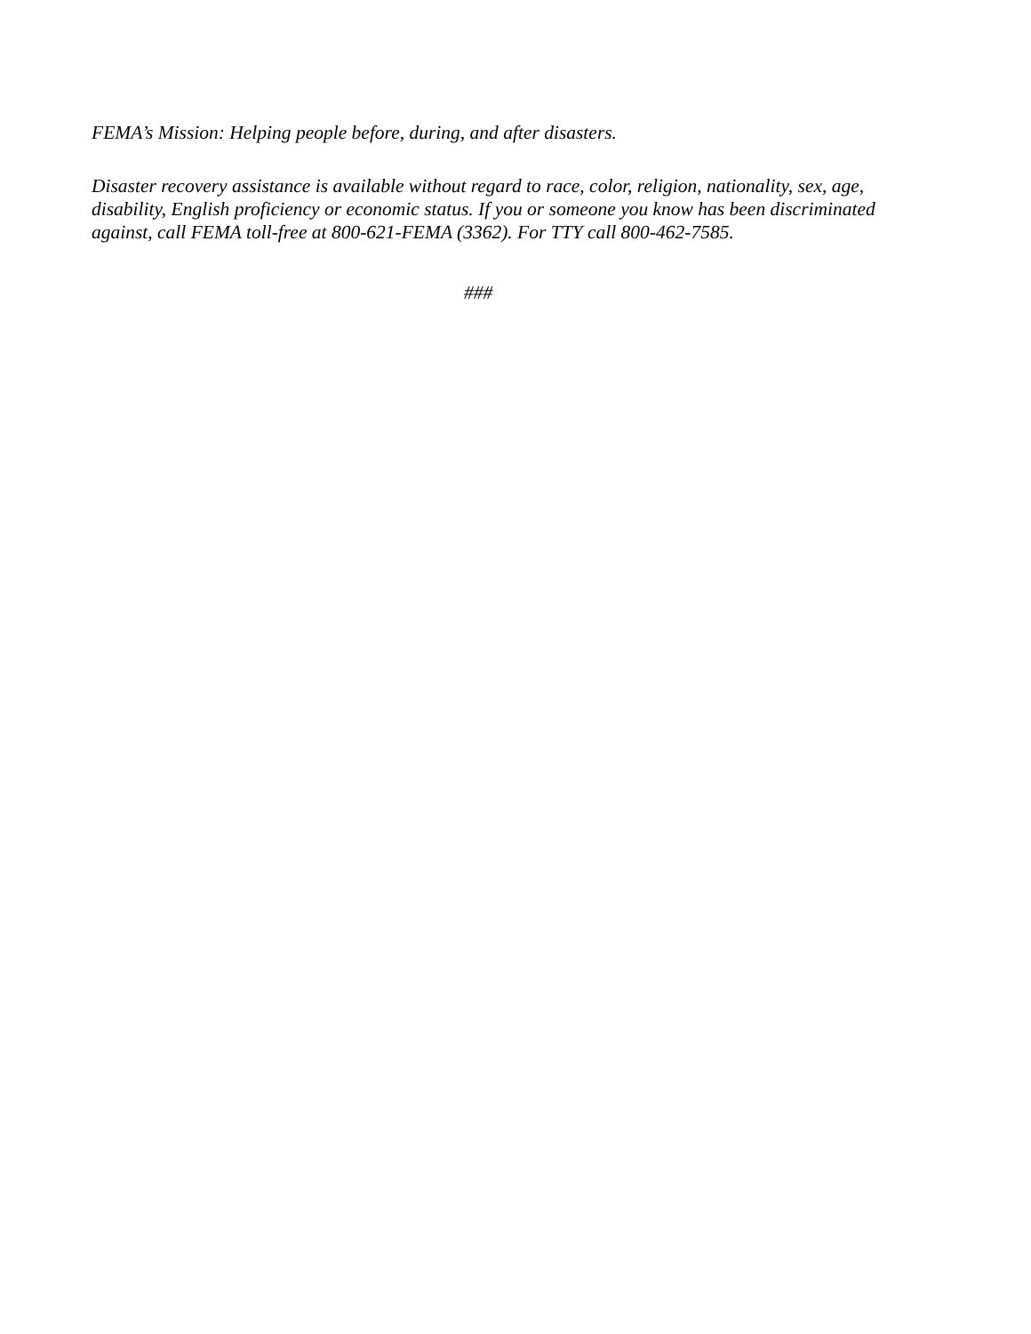FEMA’s Mission: Helping people before, during, and after disasters.
Disaster recovery assistance is available without regard to race, color, religion, nationality, sex, age, disability, English proficiency or economic status. If you or someone you know has been discriminated against, call FEMA toll-free at 800-621-FEMA (3362). For TTY call 800-462-7585.
###